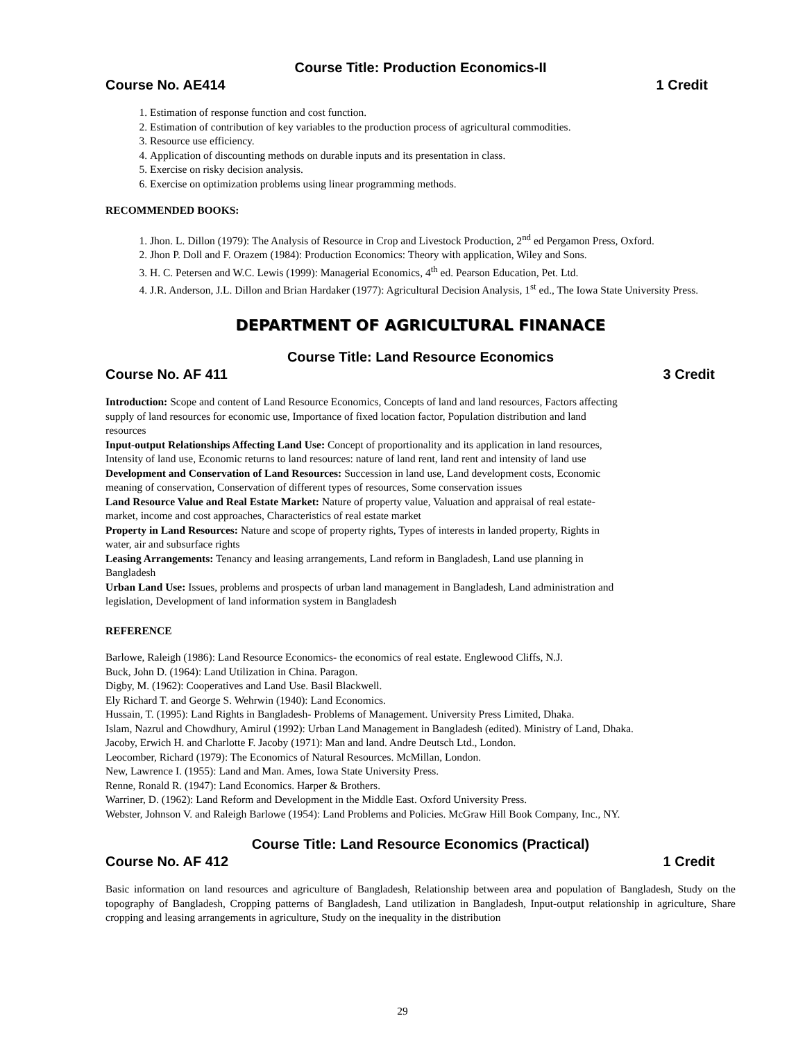Course Title: Production Economics-II
Course No. AE414 1 Credit
1. Estimation of response function and cost function.
2. Estimation of contribution of key variables to the production process of agricultural commodities.
3. Resource use efficiency.
4. Application of discounting methods on durable inputs and its presentation in class.
5. Exercise on risky decision analysis.
6. Exercise on optimization problems using linear programming methods.
RECOMMENDED BOOKS:
1. Jhon. L. Dillon (1979): The Analysis of Resource in Crop and Livestock Production, 2<sup>nd</sup> ed Pergamon Press, Oxford.
2. Jhon P. Doll and F. Orazem (1984): Production Economics: Theory with application, Wiley and Sons.
3. H. C. Petersen and W.C. Lewis (1999): Managerial Economics, 4<sup>th</sup> ed. Pearson Education, Pet. Ltd.
4. J.R. Anderson, J.L. Dillon and Brian Hardaker (1977): Agricultural Decision Analysis, 1<sup>st</sup> ed., The Iowa State University Press.
DEPARTMENT OF AGRICULTURAL FINANACE
Course Title: Land Resource Economics
Course No. AF 411 3 Credit
Introduction: Scope and content of Land Resource Economics, Concepts of land and land resources, Factors affecting supply of land resources for economic use, Importance of fixed location factor, Population distribution and land resources
Input-output Relationships Affecting Land Use: Concept of proportionality and its application in land resources, Intensity of land use, Economic returns to land resources: nature of land rent, land rent and intensity of land use
Development and Conservation of Land Resources: Succession in land use, Land development costs, Economic meaning of conservation, Conservation of different types of resources, Some conservation issues
Land Resource Value and Real Estate Market: Nature of property value, Valuation and appraisal of real estate- market, income and cost approaches, Characteristics of real estate market
Property in Land Resources: Nature and scope of property rights, Types of interests in landed property, Rights in water, air and subsurface rights
Leasing Arrangements: Tenancy and leasing arrangements, Land reform in Bangladesh, Land use planning in Bangladesh
Urban Land Use: Issues, problems and prospects of urban land management in Bangladesh, Land administration and legislation, Development of land information system in Bangladesh
REFERENCE
Barlowe, Raleigh (1986): Land Resource Economics- the economics of real estate. Englewood Cliffs, N.J.
Buck, John D. (1964): Land Utilization in China. Paragon.
Digby, M. (1962): Cooperatives and Land Use. Basil Blackwell.
Ely Richard T. and George S. Wehrwin (1940): Land Economics.
Hussain, T. (1995): Land Rights in Bangladesh- Problems of Management. University Press Limited, Dhaka.
Islam, Nazrul and Chowdhury, Amirul (1992): Urban Land Management in Bangladesh (edited). Ministry of Land, Dhaka.
Jacoby, Erwich H. and Charlotte F. Jacoby (1971): Man and land. Andre Deutsch Ltd., London.
Leocomber, Richard (1979): The Economics of Natural Resources. McMillan, London.
New, Lawrence I. (1955): Land and Man. Ames, Iowa State University Press.
Renne, Ronald R. (1947): Land Economics. Harper & Brothers.
Warriner, D. (1962): Land Reform and Development in the Middle East. Oxford University Press.
Webster, Johnson V. and Raleigh Barlowe (1954): Land Problems and Policies. McGraw Hill Book Company, Inc., NY.
Course Title: Land Resource Economics (Practical)
Course No. AF 412 1 Credit
Basic information on land resources and agriculture of Bangladesh, Relationship between area and population of Bangladesh, Study on the topography of Bangladesh, Cropping patterns of Bangladesh, Land utilization in Bangladesh, Input-output relationship in agriculture, Share cropping and leasing arrangements in agriculture, Study on the inequality in the distribution
29